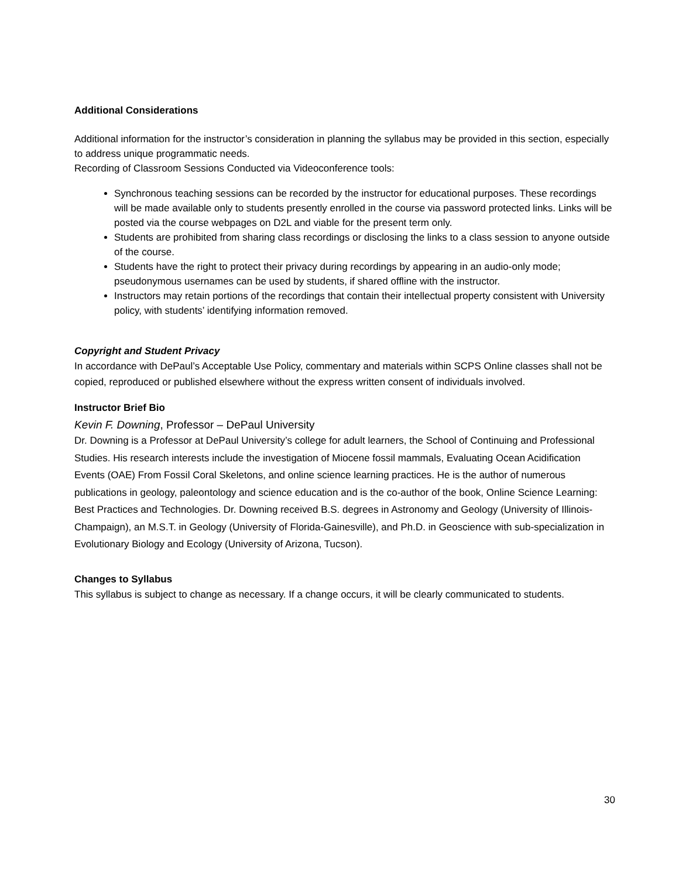Additional Considerations
Additional information for the instructor’s consideration in planning the syllabus may be provided in this section, especially to address unique programmatic needs.
Recording of Classroom Sessions Conducted via Videoconference tools:
Synchronous teaching sessions can be recorded by the instructor for educational purposes. These recordings will be made available only to students presently enrolled in the course via password protected links. Links will be posted via the course webpages on D2L and viable for the present term only.
Students are prohibited from sharing class recordings or disclosing the links to a class session to anyone outside of the course.
Students have the right to protect their privacy during recordings by appearing in an audio-only mode; pseudonymous usernames can be used by students, if shared offline with the instructor.
Instructors may retain portions of the recordings that contain their intellectual property consistent with University policy, with students’ identifying information removed.
Copyright and Student Privacy
In accordance with DePaul’s Acceptable Use Policy, commentary and materials within SCPS Online classes shall not be copied, reproduced or published elsewhere without the express written consent of individuals involved.
Instructor Brief Bio
Kevin F. Downing, Professor – DePaul University
Dr. Downing is a Professor at DePaul University’s college for adult learners, the School of Continuing and Professional Studies. His research interests include the investigation of Miocene fossil mammals, Evaluating Ocean Acidification Events (OAE) From Fossil Coral Skeletons, and online science learning practices. He is the author of numerous publications in geology, paleontology and science education and is the co-author of the book, Online Science Learning: Best Practices and Technologies. Dr. Downing received B.S. degrees in Astronomy and Geology (University of Illinois-Champaign), an M.S.T. in Geology (University of Florida-Gainesville), and Ph.D. in Geoscience with sub-specialization in Evolutionary Biology and Ecology (University of Arizona, Tucson).
Changes to Syllabus
This syllabus is subject to change as necessary. If a change occurs, it will be clearly communicated to students.
30